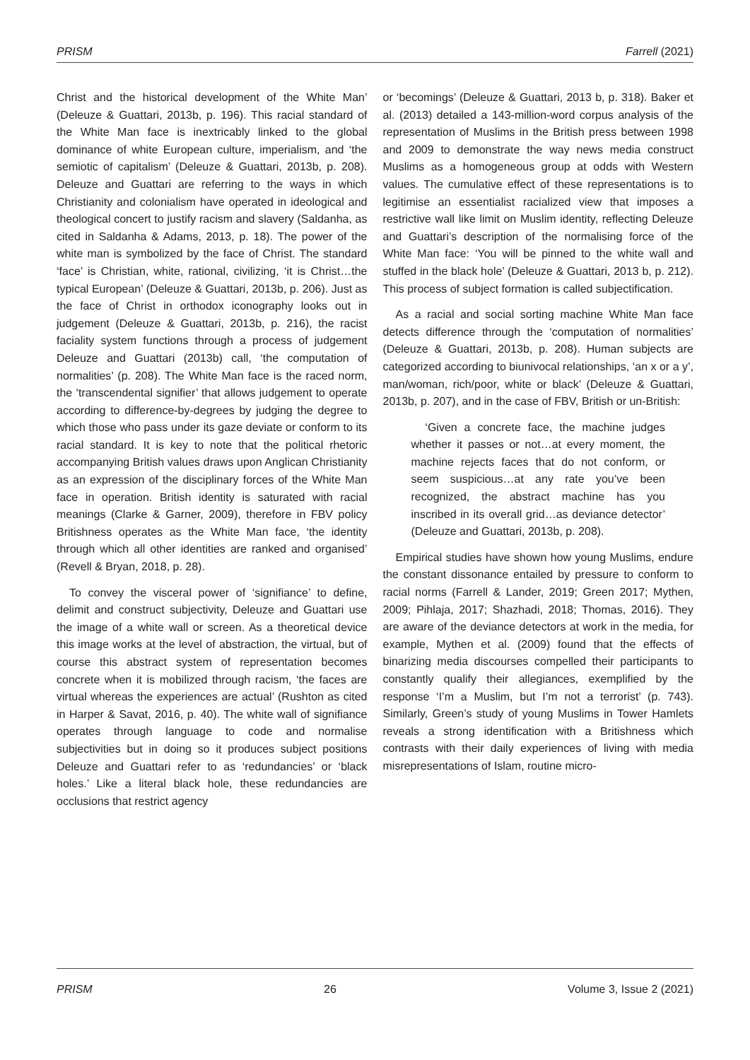PRISM Farrell (2021)
Christ and the historical development of the White Man’ (Deleuze & Guattari, 2013b, p. 196). This racial standard of the White Man face is inextricably linked to the global dominance of white European culture, imperialism, and ‘the semiotic of capitalism’ (Deleuze & Guattari, 2013b, p. 208). Deleuze and Guattari are referring to the ways in which Christianity and colonialism have operated in ideological and theological concert to justify racism and slavery (Saldanha, as cited in Saldanha & Adams, 2013, p. 18). The power of the white man is symbolized by the face of Christ. The standard ‘face’ is Christian, white, rational, civilizing, ‘it is Christ…the typical European’ (Deleuze & Guattari, 2013b, p. 206). Just as the face of Christ in orthodox iconography looks out in judgement (Deleuze & Guattari, 2013b, p. 216), the racist faciality system functions through a process of judgement Deleuze and Guattari (2013b) call, ‘the computation of normalities’ (p. 208). The White Man face is the raced norm, the ‘transcendental signifier’ that allows judgement to operate according to difference-by-degrees by judging the degree to which those who pass under its gaze deviate or conform to its racial standard. It is key to note that the political rhetoric accompanying British values draws upon Anglican Christianity as an expression of the disciplinary forces of the White Man face in operation. British identity is saturated with racial meanings (Clarke & Garner, 2009), therefore in FBV policy Britishness operates as the White Man face, ‘the identity through which all other identities are ranked and organised’ (Revell & Bryan, 2018, p. 28).
To convey the visceral power of ‘signifiance’ to define, delimit and construct subjectivity, Deleuze and Guattari use the image of a white wall or screen. As a theoretical device this image works at the level of abstraction, the virtual, but of course this abstract system of representation becomes concrete when it is mobilized through racism, ‘the faces are virtual whereas the experiences are actual’ (Rushton as cited in Harper & Savat, 2016, p. 40). The white wall of signifiance operates through language to code and normalise subjectivities but in doing so it produces subject positions Deleuze and Guattari refer to as ‘redundancies’ or ‘black holes.’ Like a literal black hole, these redundancies are occlusions that restrict agency
or ‘becomings’ (Deleuze & Guattari, 2013 b, p. 318). Baker et al. (2013) detailed a 143-million-word corpus analysis of the representation of Muslims in the British press between 1998 and 2009 to demonstrate the way news media construct Muslims as a homogeneous group at odds with Western values. The cumulative effect of these representations is to legitimise an essentialist racialized view that imposes a restrictive wall like limit on Muslim identity, reflecting Deleuze and Guattari’s description of the normalising force of the White Man face: ‘You will be pinned to the white wall and stuffed in the black hole’ (Deleuze & Guattari, 2013 b, p. 212). This process of subject formation is called subjectification.
As a racial and social sorting machine White Man face detects difference through the ‘computation of normalities’ (Deleuze & Guattari, 2013b, p. 208). Human subjects are categorized according to biunivocal relationships, ‘an x or a y’, man/woman, rich/poor, white or black’ (Deleuze & Guattari, 2013b, p. 207), and in the case of FBV, British or un-British:
‘Given a concrete face, the machine judges whether it passes or not…at every moment, the machine rejects faces that do not conform, or seem suspicious…at any rate you’ve been recognized, the abstract machine has you inscribed in its overall grid…as deviance detector’ (Deleuze and Guattari, 2013b, p. 208).
Empirical studies have shown how young Muslims, endure the constant dissonance entailed by pressure to conform to racial norms (Farrell & Lander, 2019; Green 2017; Mythen, 2009; Pihlaja, 2017; Shazhadi, 2018; Thomas, 2016). They are aware of the deviance detectors at work in the media, for example, Mythen et al. (2009) found that the effects of binarizing media discourses compelled their participants to constantly qualify their allegiances, exemplified by the response ‘I’m a Muslim, but I’m not a terrorist’ (p. 743). Similarly, Green’s study of young Muslims in Tower Hamlets reveals a strong identification with a Britishness which contrasts with their daily experiences of living with media misrepresentations of Islam, routine micro-
PRISM 26 Volume 3, Issue 2 (2021)